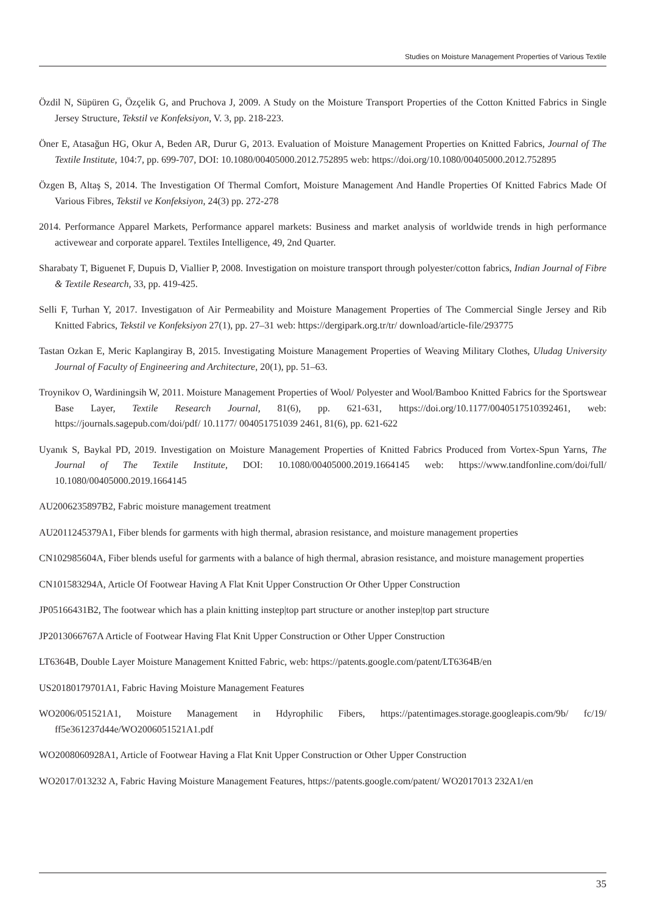Studies on Moisture Management Properties of Various Textile
Özdil N, Süpüren G, Özçelik G, and Pruchova J, 2009. A Study on the Moisture Transport Properties of the Cotton Knitted Fabrics in Single Jersey Structure, Tekstil ve Konfeksiyon, V. 3, pp. 218-223.
Öner E, Atasağun HG, Okur A, Beden AR, Durur G, 2013. Evaluation of Moisture Management Properties on Knitted Fabrics, Journal of The Textile Institute, 104:7, pp. 699-707, DOI: 10.1080/00405000.2012.752895 web: https://doi.org/10.1080/00405000.2012.752895
Özgen B, Altaş S, 2014. The Investigation Of Thermal Comfort, Moisture Management And Handle Properties Of Knitted Fabrics Made Of Various Fibres, Tekstil ve Konfeksiyon, 24(3) pp. 272-278
2014. Performance Apparel Markets, Performance apparel markets: Business and market analysis of worldwide trends in high performance activewear and corporate apparel. Textiles Intelligence, 49, 2nd Quarter.
Sharabaty T, Biguenet F, Dupuis D, Viallier P, 2008. Investigation on moisture transport through polyester/cotton fabrics, Indian Journal of Fibre & Textile Research, 33, pp. 419-425.
Selli F, Turhan Y, 2017. Investigatıon of Air Permeability and Moisture Management Properties of The Commercial Single Jersey and Rib Knitted Fabrics, Tekstil ve Konfeksiyon 27(1), pp. 27–31 web: https://dergipark.org.tr/tr/ download/article-file/293775
Tastan Ozkan E, Meric Kaplangiray B, 2015. Investigating Moisture Management Properties of Weaving Military Clothes, Uludag University Journal of Faculty of Engineering and Architecture, 20(1), pp. 51–63.
Troynikov O, Wardiningsih W, 2011. Moisture Management Properties of Wool/ Polyester and Wool/Bamboo Knitted Fabrics for the Sportswear Base Layer, Textile Research Journal, 81(6), pp. 621-631, https://doi.org/10.1177/0040517510392461, web: https://journals.sagepub.com/doi/pdf/ 10.1177/ 004051751039 2461, 81(6), pp. 621-622
Uyanık S, Baykal PD, 2019. Investigation on Moisture Management Properties of Knitted Fabrics Produced from Vortex-Spun Yarns, The Journal of The Textile Institute, DOI: 10.1080/00405000.2019.1664145 web: https://www.tandfonline.com/doi/full/ 10.1080/00405000.2019.1664145
AU2006235897B2, Fabric moisture management treatment
AU2011245379A1, Fiber blends for garments with high thermal, abrasion resistance, and moisture management properties
CN102985604A, Fiber blends useful for garments with a balance of high thermal, abrasion resistance, and moisture management properties
CN101583294A, Article Of Footwear Having A Flat Knit Upper Construction Or Other Upper Construction
JP05166431B2, The footwear which has a plain knitting instep|top part structure or another instep|top part structure
JP2013066767A Article of Footwear Having Flat Knit Upper Construction or Other Upper Construction
LT6364B, Double Layer Moisture Management Knitted Fabric, web: https://patents.google.com/patent/LT6364B/en
US20180179701A1, Fabric Having Moisture Management Features
WO2006/051521A1, Moisture Management in Hdyrophilic Fibers, https://patentimages.storage.googleapis.com/9b/ fc/19/ ff5e361237d44e/WO2006051521A1.pdf
WO2008060928A1, Article of Footwear Having a Flat Knit Upper Construction or Other Upper Construction
WO2017/013232 A, Fabric Having Moisture Management Features, https://patents.google.com/patent/ WO2017013 232A1/en
35